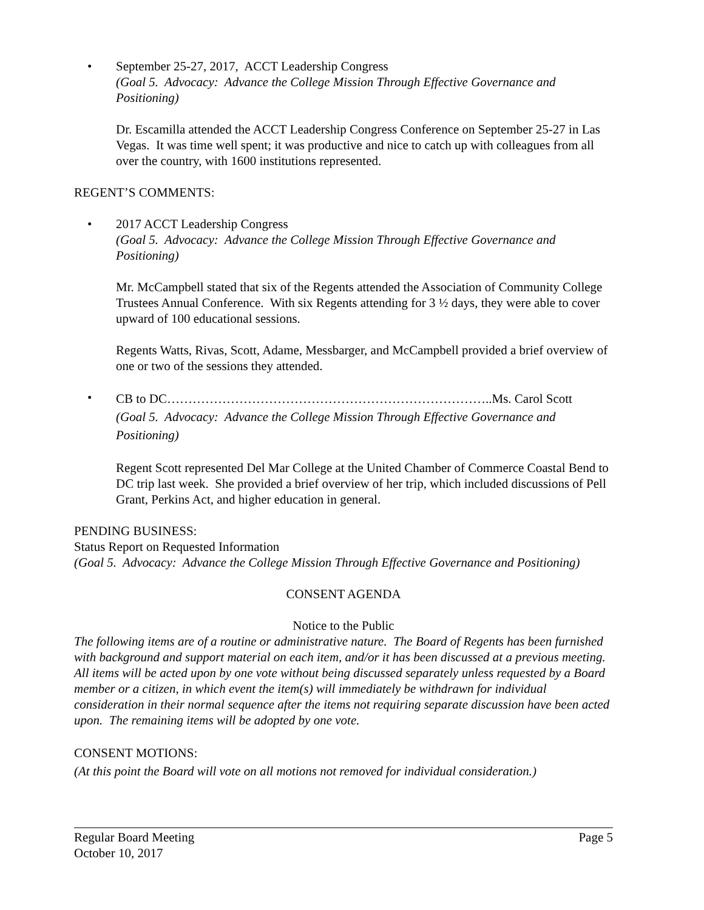• September 25-27, 2017, ACCT Leadership Congress
(Goal 5. Advocacy: Advance the College Mission Through Effective Governance and Positioning)
Dr. Escamilla attended the ACCT Leadership Congress Conference on September 25-27 in Las Vegas. It was time well spent; it was productive and nice to catch up with colleagues from all over the country, with 1600 institutions represented.
REGENT’S COMMENTS:
• 2017 ACCT Leadership Congress
(Goal 5. Advocacy: Advance the College Mission Through Effective Governance and Positioning)
Mr. McCampbell stated that six of the Regents attended the Association of Community College Trustees Annual Conference. With six Regents attending for 3 ½ days, they were able to cover upward of 100 educational sessions.
Regents Watts, Rivas, Scott, Adame, Messbarger, and McCampbell provided a brief overview of one or two of the sessions they attended.
•
CB to DC…………………………………………………………………..Ms. Carol Scott
(Goal 5. Advocacy: Advance the College Mission Through Effective Governance and Positioning)
Regent Scott represented Del Mar College at the United Chamber of Commerce Coastal Bend to DC trip last week. She provided a brief overview of her trip, which included discussions of Pell Grant, Perkins Act, and higher education in general.
PENDING BUSINESS:
Status Report on Requested Information
(Goal 5. Advocacy: Advance the College Mission Through Effective Governance and Positioning)
CONSENT AGENDA
Notice to the Public
The following items are of a routine or administrative nature. The Board of Regents has been furnished with background and support material on each item, and/or it has been discussed at a previous meeting. All items will be acted upon by one vote without being discussed separately unless requested by a Board member or a citizen, in which event the item(s) will immediately be withdrawn for individual consideration in their normal sequence after the items not requiring separate discussion have been acted upon. The remaining items will be adopted by one vote.
CONSENT MOTIONS:
(At this point the Board will vote on all motions not removed for individual consideration.)
Regular Board Meeting Page 5
October 10, 2017